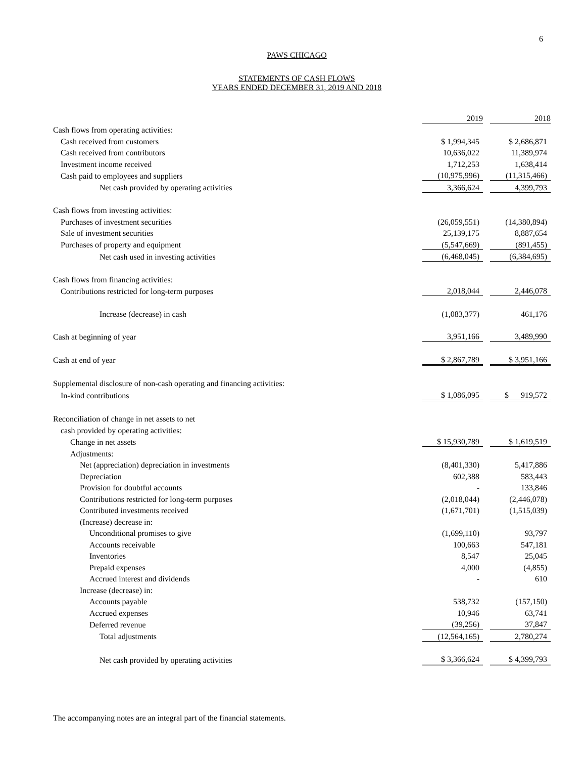6
PAWS CHICAGO
STATEMENTS OF CASH FLOWS
YEARS ENDED DECEMBER 31, 2019 AND 2018
| | 2019 | | 2018 |
| Cash flows from operating activities: | | | |
| Cash received from customers | $ 1,994,345 | | $ 2,686,871 |
| Cash received from contributors | 10,636,022 | | 11,389,974 |
| Investment income received | 1,712,253 | | 1,638,414 |
| Cash paid to employees and suppliers | (10,975,996) | | (11,315,466) |
| Net cash provided by operating activities | 3,366,624 | | 4,399,793 |
| Cash flows from investing activities: | | | |
| Purchases of investment securities | (26,059,551) | | (14,380,894) |
| Sale of investment securities | 25,139,175 | | 8,887,654 |
| Purchases of property and equipment | (5,547,669) | | (891,455) |
| Net cash used in investing activities | (6,468,045) | | (6,384,695) |
| Cash flows from financing activities: | | | |
| Contributions restricted for long-term purposes | 2,018,044 | | 2,446,078 |
| Increase (decrease) in cash | (1,083,377) | | 461,176 |
| Cash at beginning of year | 3,951,166 | | 3,489,990 |
| Cash at end of year | $ 2,867,789 | | $ 3,951,166 |
| Supplemental disclosure of non-cash operating and financing activities: | | | |
| In-kind contributions | $ 1,086,095 | | $ 919,572 |
| Reconciliation of change in net assets to net | | | |
| cash provided by operating activities: | | | |
| Change in net assets | $ 15,930,789 | | $ 1,619,519 |
| Adjustments: | | | |
| Net (appreciation) depreciation in investments | (8,401,330) | | 5,417,886 |
| Depreciation | 602,388 | | 583,443 |
| Provision for doubtful accounts | - | | 133,846 |
| Contributions restricted for long-term purposes | (2,018,044) | | (2,446,078) |
| Contributed investments received | (1,671,701) | | (1,515,039) |
| (Increase) decrease in: | | | |
| Unconditional promises to give | (1,699,110) | | 93,797 |
| Accounts receivable | 100,663 | | 547,181 |
| Inventories | 8,547 | | 25,045 |
| Prepaid expenses | 4,000 | | (4,855) |
| Accrued interest and dividends | - | | 610 |
| Increase (decrease) in: | | | |
| Accounts payable | 538,732 | | (157,150) |
| Accrued expenses | 10,946 | | 63,741 |
| Deferred revenue | (39,256) | | 37,847 |
| Total adjustments | (12,564,165) | | 2,780,274 |
| Net cash provided by operating activities | $ 3,366,624 | | $ 4,399,793 |
The accompanying notes are an integral part of the financial statements.